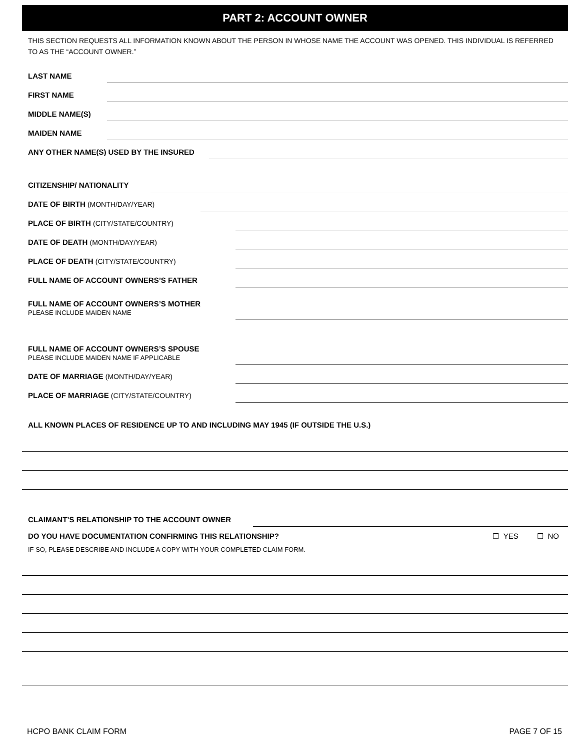PART 2: ACCOUNT OWNER
THIS SECTION REQUESTS ALL INFORMATION KNOWN ABOUT THE PERSON IN WHOSE NAME THE ACCOUNT WAS OPENED. THIS INDIVIDUAL IS REFERRED TO AS THE “ACCOUNT OWNER.”
LAST NAME
FIRST NAME
MIDDLE NAME(S)
MAIDEN NAME
ANY OTHER NAME(S) USED BY THE INSURED
CITIZENSHIP/ NATIONALITY
DATE OF BIRTH (MONTH/DAY/YEAR)
PLACE OF BIRTH (CITY/STATE/COUNTRY)
DATE OF DEATH (MONTH/DAY/YEAR)
PLACE OF DEATH (CITY/STATE/COUNTRY)
FULL NAME OF ACCOUNT OWNERS’S FATHER
FULL NAME OF ACCOUNT OWNERS’S MOTHER
PLEASE INCLUDE MAIDEN NAME
FULL NAME OF ACCOUNT OWNERS’S SPOUSE
PLEASE INCLUDE MAIDEN NAME IF APPLICABLE
DATE OF MARRIAGE (MONTH/DAY/YEAR)
PLACE OF MARRIAGE (CITY/STATE/COUNTRY)
ALL KNOWN PLACES OF RESIDENCE UP TO AND INCLUDING MAY 1945 (IF OUTSIDE THE U.S.)
CLAIMANT’S RELATIONSHIP TO THE ACCOUNT OWNER
DO YOU HAVE DOCUMENTATION CONFIRMING THIS RELATIONSHIP? ☐ YES ☐ NO
IF SO, PLEASE DESCRIBE AND INCLUDE A COPY WITH YOUR COMPLETED CLAIM FORM.
HCPO BANK CLAIM FORM PAGE 7 OF 15